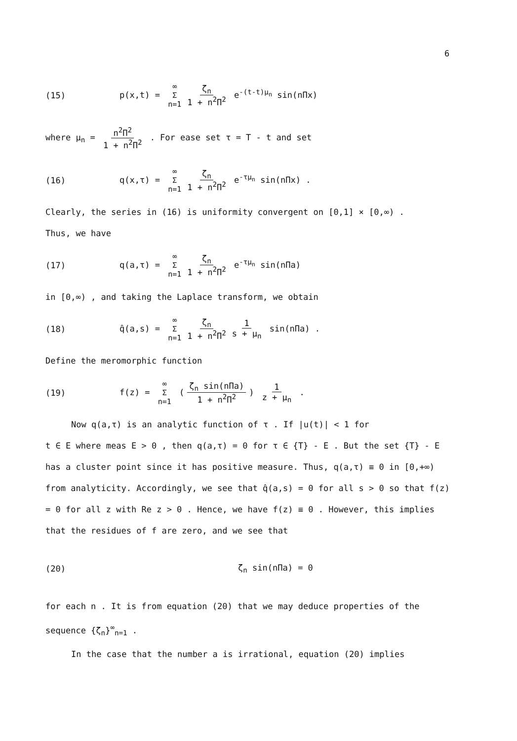6
(15) p(x,t) = ∞ Σ n=1 ζ<sub>n</sub> 1 + n<sup>2</sup>Π<sup>2</sup> e<sup>-(t-t)μ<sub>n</sub></sup> sin(nΠx)
where μ<sub>n</sub> = n<sup>2</sup>Π<sup>2</sup> 1 + n<sup>2</sup>Π<sup>2</sup> . For ease set τ = T - t and set
(16) q(x,τ) = ∞ Σ n=1 ζ<sub>n</sub> 1 + n<sup>2</sup>Π<sup>2</sup> e<sup>-τμ<sub>n</sub></sup> sin(nΠx) .
Clearly, the series in (16) is uniformity convergent on [0,1] × [0,∞) .
Thus, we have
(17) q(a,τ) = ∞ Σ n=1 ζ<sub>n</sub> 1 + n<sup>2</sup>Π<sup>2</sup> e<sup>-τμ<sub>n</sub></sup> sin(nΠa)
in [0,∞) , and taking the Laplace transform, we obtain
(18) q̂(a,s) = ∞ Σ n=1 ζ<sub>n</sub> 1 + n<sup>2</sup>Π<sup>2</sup> 1 s + μ<sub>n</sub> sin(nΠa) .
Define the meromorphic function
(19) f(z) = ∞ Σ n=1 (ζ<sub>n</sub> sin(nΠa) 1 + n<sup>2</sup>Π<sup>2</sup>) 1 z + μ<sub>n</sub> .
Now q(a,τ) is an analytic function of τ . If |u(t)| < 1 for
t ∈ E where meas E > 0 , then q(a,τ) = 0 for τ ∈ {T} - E . But the set {T} - E has a cluster point since it has positive measure. Thus, q(a,τ) ≡ 0 in [0,+∞) from analyticity. Accordingly, we see that q̂(a,s) = 0 for all s > 0 so that f(z) = 0 for all z with Re z > 0 . Hence, we have f(z) ≡ 0 . However, this implies that the residues of f are zero, and we see that
(20) ζ<sub>n</sub> sin(nΠa) = 0
for each n . It is from equation (20) that we may deduce properties of the sequence {ζ<sub>n</sub>}<sup>∞</sup><sub>n=1</sub> .
In the case that the number a is irrational, equation (20) implies